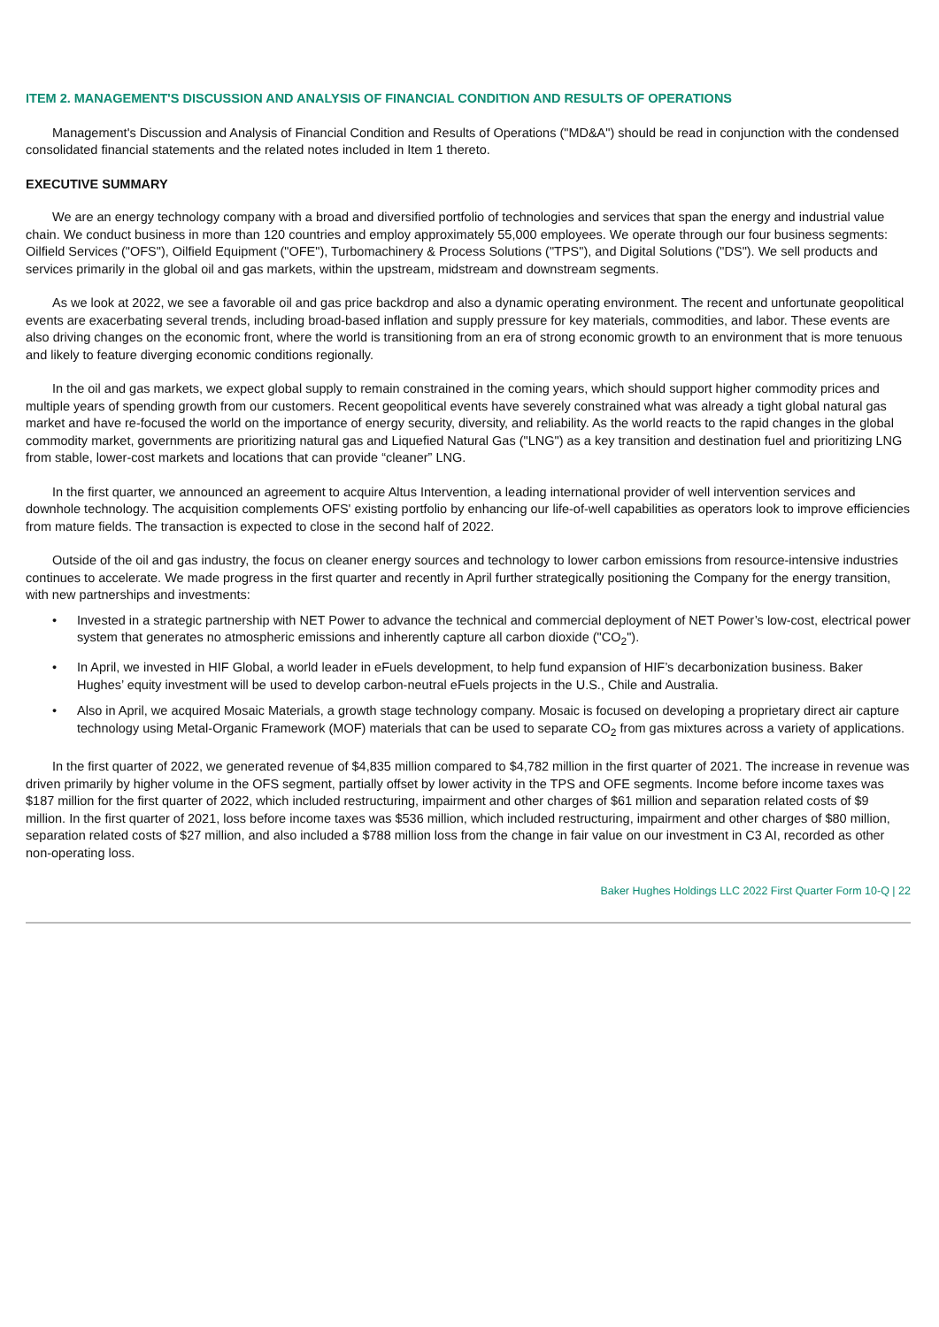ITEM 2. MANAGEMENT'S DISCUSSION AND ANALYSIS OF FINANCIAL CONDITION AND RESULTS OF OPERATIONS
Management's Discussion and Analysis of Financial Condition and Results of Operations ("MD&A") should be read in conjunction with the condensed consolidated financial statements and the related notes included in Item 1 thereto.
EXECUTIVE SUMMARY
We are an energy technology company with a broad and diversified portfolio of technologies and services that span the energy and industrial value chain. We conduct business in more than 120 countries and employ approximately 55,000 employees. We operate through our four business segments: Oilfield Services ("OFS"), Oilfield Equipment ("OFE"), Turbomachinery & Process Solutions ("TPS"), and Digital Solutions ("DS"). We sell products and services primarily in the global oil and gas markets, within the upstream, midstream and downstream segments.
As we look at 2022, we see a favorable oil and gas price backdrop and also a dynamic operating environment. The recent and unfortunate geopolitical events are exacerbating several trends, including broad-based inflation and supply pressure for key materials, commodities, and labor. These events are also driving changes on the economic front, where the world is transitioning from an era of strong economic growth to an environment that is more tenuous and likely to feature diverging economic conditions regionally.
In the oil and gas markets, we expect global supply to remain constrained in the coming years, which should support higher commodity prices and multiple years of spending growth from our customers. Recent geopolitical events have severely constrained what was already a tight global natural gas market and have re-focused the world on the importance of energy security, diversity, and reliability. As the world reacts to the rapid changes in the global commodity market, governments are prioritizing natural gas and Liquefied Natural Gas ("LNG") as a key transition and destination fuel and prioritizing LNG from stable, lower-cost markets and locations that can provide “cleaner” LNG.
In the first quarter, we announced an agreement to acquire Altus Intervention, a leading international provider of well intervention services and downhole technology. The acquisition complements OFS' existing portfolio by enhancing our life-of-well capabilities as operators look to improve efficiencies from mature fields. The transaction is expected to close in the second half of 2022.
Outside of the oil and gas industry, the focus on cleaner energy sources and technology to lower carbon emissions from resource-intensive industries continues to accelerate. We made progress in the first quarter and recently in April further strategically positioning the Company for the energy transition, with new partnerships and investments:
• Invested in a strategic partnership with NET Power to advance the technical and commercial deployment of NET Power’s low-cost, electrical power system that generates no atmospheric emissions and inherently capture all carbon dioxide ("CO<sub>2</sub>").
• In April, we invested in HIF Global, a world leader in eFuels development, to help fund expansion of HIF’s decarbonization business. Baker Hughes’ equity investment will be used to develop carbon-neutral eFuels projects in the U.S., Chile and Australia.
• Also in April, we acquired Mosaic Materials, a growth stage technology company. Mosaic is focused on developing a proprietary direct air capture technology using Metal-Organic Framework (MOF) materials that can be used to separate CO<sub>2</sub> from gas mixtures across a variety of applications.
In the first quarter of 2022, we generated revenue of $4,835 million compared to $4,782 million in the first quarter of 2021. The increase in revenue was driven primarily by higher volume in the OFS segment, partially offset by lower activity in the TPS and OFE segments. Income before income taxes was $187 million for the first quarter of 2022, which included restructuring, impairment and other charges of $61 million and separation related costs of $9 million. In the first quarter of 2021, loss before income taxes was $536 million, which included restructuring, impairment and other charges of $80 million, separation related costs of $27 million, and also included a $788 million loss from the change in fair value on our investment in C3 AI, recorded as other non-operating loss.
Baker Hughes Holdings LLC 2022 First Quarter Form 10-Q | 22